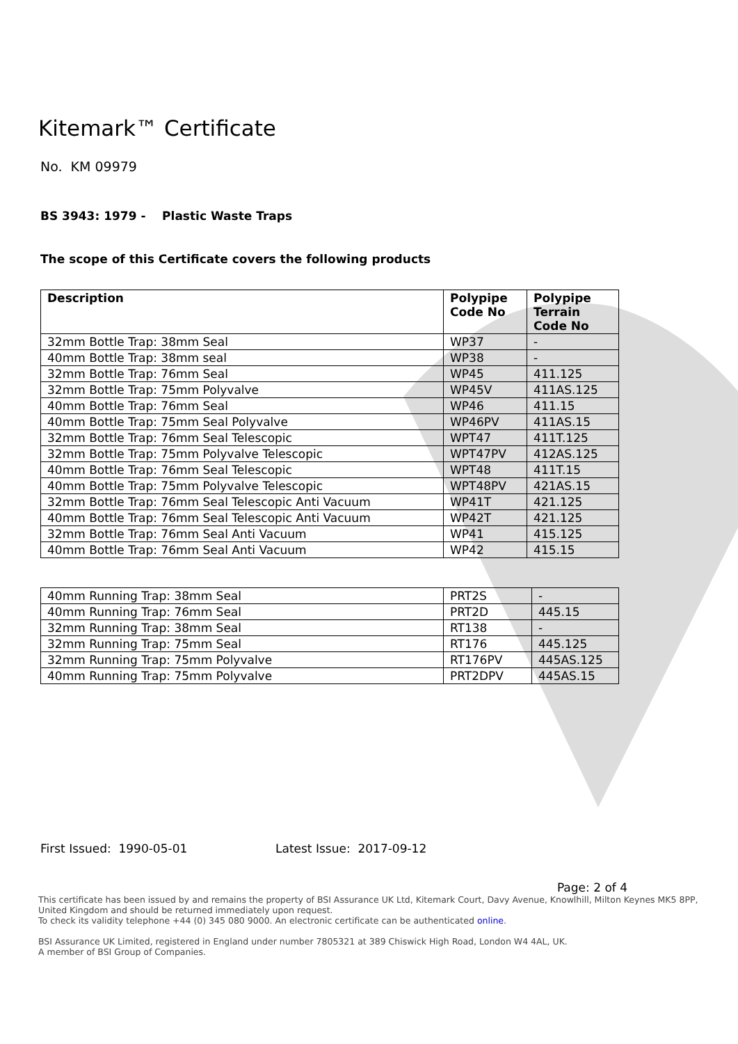Kitemark™ Certificate
No. KM 09979
BS 3943: 1979 - Plastic Waste Traps
The scope of this Certificate covers the following products
| Description | Polypipe Code No | Polypipe Terrain Code No |
| --- | --- | --- |
| 32mm Bottle Trap: 38mm Seal | WP37 | - |
| 40mm Bottle Trap: 38mm seal | WP38 | - |
| 32mm Bottle Trap: 76mm Seal | WP45 | 411.125 |
| 32mm Bottle Trap: 75mm Polyvalve | WP45V | 411AS.125 |
| 40mm Bottle Trap: 76mm Seal | WP46 | 411.15 |
| 40mm Bottle Trap: 75mm Seal Polyvalve | WP46PV | 411AS.15 |
| 32mm Bottle Trap: 76mm Seal Telescopic | WPT47 | 411T.125 |
| 32mm Bottle Trap: 75mm Polyvalve Telescopic | WPT47PV | 412AS.125 |
| 40mm Bottle Trap: 76mm Seal Telescopic | WPT48 | 411T.15 |
| 40mm Bottle Trap: 75mm Polyvalve Telescopic | WPT48PV | 421AS.15 |
| 32mm Bottle Trap: 76mm Seal Telescopic Anti Vacuum | WP41T | 421.125 |
| 40mm Bottle Trap: 76mm Seal Telescopic Anti Vacuum | WP42T | 421.125 |
| 32mm Bottle Trap: 76mm Seal Anti Vacuum | WP41 | 415.125 |
| 40mm Bottle Trap: 76mm Seal Anti Vacuum | WP42 | 415.15 |
| 40mm Running Trap: 38mm Seal | PRT2S | - |
| 40mm Running Trap: 76mm Seal | PRT2D | 445.15 |
| 32mm Running Trap: 38mm Seal | RT138 | - |
| 32mm Running Trap: 75mm Seal | RT176 | 445.125 |
| 32mm Running Trap: 75mm Polyvalve | RT176PV | 445AS.125 |
| 40mm Running Trap: 75mm Polyvalve | PRT2DPV | 445AS.15 |
First Issued: 1990-05-01 Latest Issue: 2017-09-12
Page: 2 of 4
This certificate has been issued by and remains the property of BSI Assurance UK Ltd, Kitemark Court, Davy Avenue, Knowlhill, Milton Keynes MK5 8PP, United Kingdom and should be returned immediately upon request.
To check its validity telephone +44 (0) 345 080 9000. An electronic certificate can be authenticated online.
BSI Assurance UK Limited, registered in England under number 7805321 at 389 Chiswick High Road, London W4 4AL, UK.
A member of BSI Group of Companies.